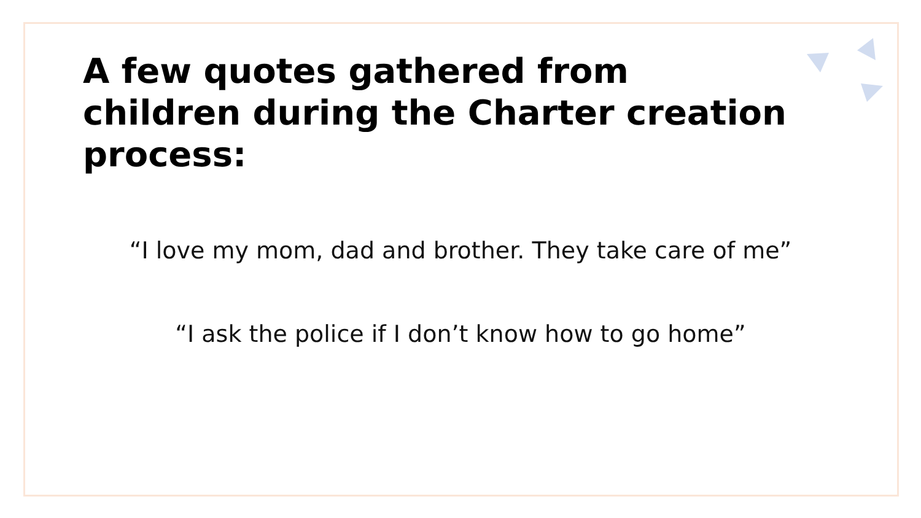A few quotes gathered from
children during the Charter creation
process:
“I love my mom, dad and brother. They take care of me”
“I ask the police if I don’t know how to go home”